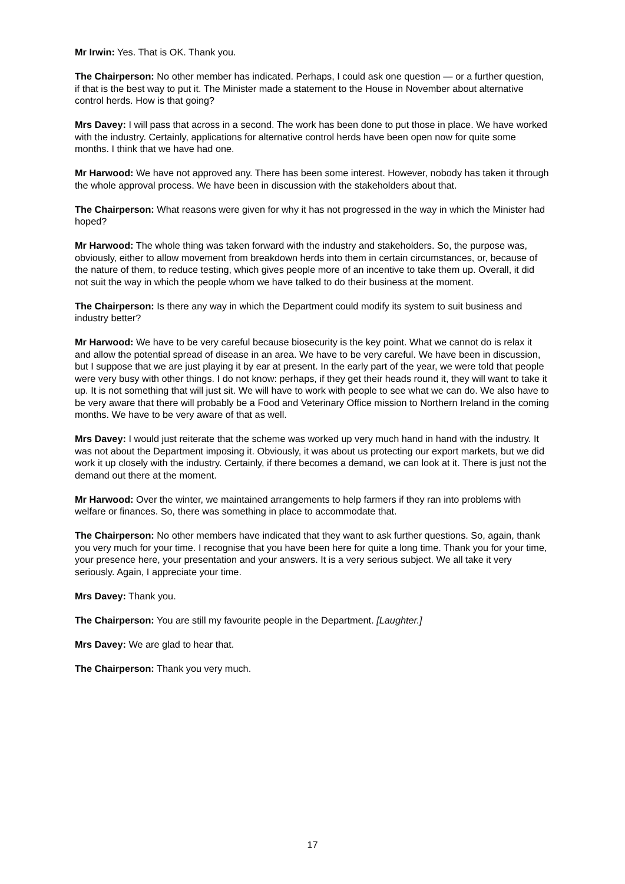Mr Irwin: Yes. That is OK. Thank you.
The Chairperson: No other member has indicated. Perhaps, I could ask one question — or a further question, if that is the best way to put it. The Minister made a statement to the House in November about alternative control herds. How is that going?
Mrs Davey: I will pass that across in a second. The work has been done to put those in place. We have worked with the industry. Certainly, applications for alternative control herds have been open now for quite some months. I think that we have had one.
Mr Harwood: We have not approved any. There has been some interest. However, nobody has taken it through the whole approval process. We have been in discussion with the stakeholders about that.
The Chairperson: What reasons were given for why it has not progressed in the way in which the Minister had hoped?
Mr Harwood: The whole thing was taken forward with the industry and stakeholders. So, the purpose was, obviously, either to allow movement from breakdown herds into them in certain circumstances, or, because of the nature of them, to reduce testing, which gives people more of an incentive to take them up. Overall, it did not suit the way in which the people whom we have talked to do their business at the moment.
The Chairperson: Is there any way in which the Department could modify its system to suit business and industry better?
Mr Harwood: We have to be very careful because biosecurity is the key point. What we cannot do is relax it and allow the potential spread of disease in an area. We have to be very careful. We have been in discussion, but I suppose that we are just playing it by ear at present. In the early part of the year, we were told that people were very busy with other things. I do not know: perhaps, if they get their heads round it, they will want to take it up. It is not something that will just sit. We will have to work with people to see what we can do. We also have to be very aware that there will probably be a Food and Veterinary Office mission to Northern Ireland in the coming months. We have to be very aware of that as well.
Mrs Davey: I would just reiterate that the scheme was worked up very much hand in hand with the industry. It was not about the Department imposing it. Obviously, it was about us protecting our export markets, but we did work it up closely with the industry. Certainly, if there becomes a demand, we can look at it. There is just not the demand out there at the moment.
Mr Harwood: Over the winter, we maintained arrangements to help farmers if they ran into problems with welfare or finances. So, there was something in place to accommodate that.
The Chairperson: No other members have indicated that they want to ask further questions. So, again, thank you very much for your time. I recognise that you have been here for quite a long time. Thank you for your time, your presence here, your presentation and your answers. It is a very serious subject. We all take it very seriously. Again, I appreciate your time.
Mrs Davey: Thank you.
The Chairperson: You are still my favourite people in the Department. [Laughter.]
Mrs Davey: We are glad to hear that.
The Chairperson: Thank you very much.
17